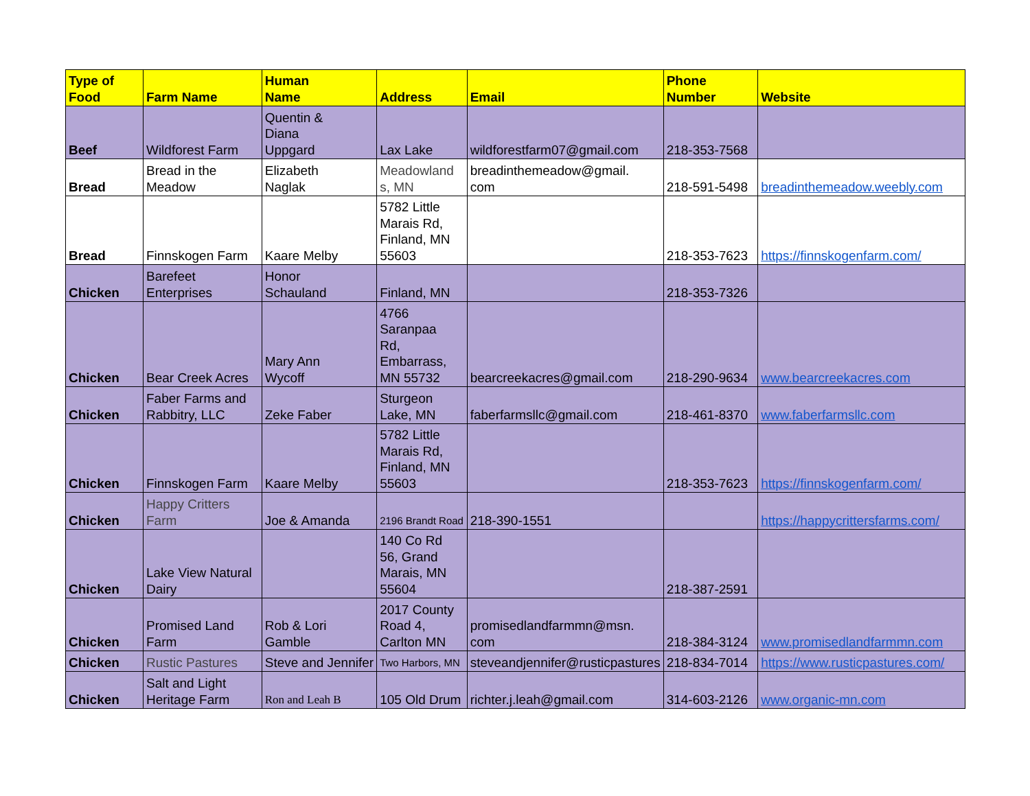| Type of Food | Farm Name | Human Name | Address | Email | Phone Number | Website |
| --- | --- | --- | --- | --- | --- | --- |
| Beef | Wildforest Farm | Quentin & Diana Uppgard | Lax Lake | wildforestfarm07@gmail.com | 218-353-7568 | |
| Bread | Bread in the Meadow | Elizabeth Naglak | Meadowland s, MN | breadinthemeadow@gmail. com | 218-591-5498 | breadinthemeadow.weebly.com |
| Bread | Finnskogen Farm | Kaare Melby | 5782 Little Marais Rd, Finland, MN 55603 | | 218-353-7623 | https://finnskogenfarm.com/ |
| Chicken | Barefeet Enterprises | Honor Schauland | Finland, MN | | 218-353-7326 | |
| Chicken | Bear Creek Acres | Mary Ann Wycoff | 4766 Saranpaa Rd, Embarrass, MN 55732 | bearcreekacres@gmail.com | 218-290-9634 | www.bearcreekacres.com |
| Chicken | Faber Farms and Rabbitry, LLC | Zeke Faber | Sturgeon Lake, MN | faberfarmsllc@gmail.com | 218-461-8370 | www.faberfarmsllc.com |
| Chicken | Finnskogen Farm | Kaare Melby | 5782 Little Marais Rd, Finland, MN 55603 | | 218-353-7623 | https://finnskogenfarm.com/ |
| Chicken | Happy Critters Farm | Joe & Amanda | 2196 Brandt Road | 218-390-1551 | | https://happycrittersfarms.com/ |
| Chicken | Lake View Natural Dairy | | 140 Co Rd 56, Grand Marais, MN 55604 | | 218-387-2591 | |
| Chicken | Promised Land Farm | Rob & Lori Gamble | 2017 County Road 4, Carlton MN | promisedlandfarmmn@msn. com | 218-384-3124 | www.promisedlandfarmmn.com |
| Chicken | Rustic Pastures | Steve and Jennifer | Two Harbors, MN | steveandjennifer@rusticpastures | 218-834-7014 | https://www.rusticpastures.com/ |
| Chicken | Salt and Light Heritage Farm | Ron and Leah B | 105 Old Drum | richter.j.leah@gmail.com | 314-603-2126 | www.organic-mn.com |